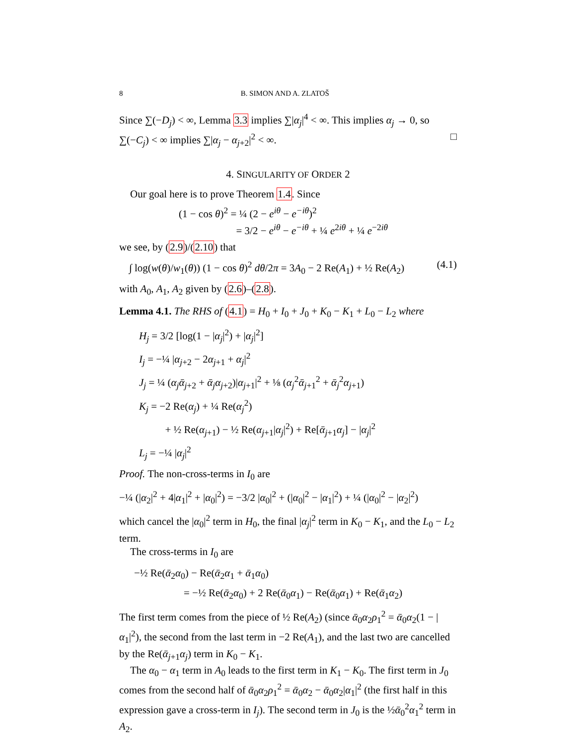8 B. SIMON AND A. ZLATOŠ
Since ∑(−D<sub>j</sub>) < ∞, Lemma 3.3 implies ∑|α<sub>j</sub>|<sup>4</sup> < ∞. This implies α<sub>j</sub> → 0, so ∑(−C<sub>j</sub>) < ∞ implies ∑|α<sub>j</sub> − α<sub>j+2</sub>|<sup>2</sup> < ∞. □
4. SINGULARITY OF ORDER 2
Our goal here is to prove Theorem 1.4. Since
(1 − cos θ)<sup>2</sup> = ¼ (2 − e<sup>iθ</sup> − e<sup>−iθ</sup>)<sup>2</sup>
= 3/2 − e<sup>iθ</sup> − e<sup>−iθ</sup> + ¼ e<sup>2iθ</sup> + ¼ e<sup>−2iθ</sup>
we see, by (2.9)/(2.10) that
∫ log(w(θ)/w<sub>1</sub>(θ)) (1 − cos θ)<sup>2</sup> dθ/2π = 3A<sub>0</sub> − 2 Re(A<sub>1</sub>) + ½ Re(A<sub>2</sub>) (4.1)
with A<sub>0</sub>, A<sub>1</sub>, A<sub>2</sub> given by (2.6)–(2.8).
Lemma 4.1. The RHS of (4.1) = H<sub>0</sub> + I<sub>0</sub> + J<sub>0</sub> + K<sub>0</sub> − K<sub>1</sub> + L<sub>0</sub> − L<sub>2</sub> where
H<sub>j</sub> = 3/2 [log(1 − |α<sub>j</sub>|<sup>2</sup>) + |α<sub>j</sub>|<sup>2</sup>]
I<sub>j</sub> = −¼ |α<sub>j+2</sub> − 2α<sub>j+1</sub> + α<sub>j</sub>|<sup>2</sup>
J<sub>j</sub> = ¼ (α<sub>j</sub> ᾱ<sub>j+2</sub> + ᾱ<sub>j</sub> α<sub>j+2</sub>)|α<sub>j+1</sub>|<sup>2</sup> + ⅛ (α<sub>j</sub><sup>2</sup>ᾱ<sub>j+1</sub><sup>2</sup> + ᾱ<sub>j</sub><sup>2</sup>α<sub>j+1</sub>)
K<sub>j</sub> = −2 Re(α<sub>j</sub>) + ¼ Re(α<sub>j</sub><sup>2</sup>)
+ ½ Re(α<sub>j+1</sub>) − ½ Re(α<sub>j+1</sub>|α<sub>j</sub>|<sup>2</sup>) + Re[ᾱ<sub>j+1</sub>α<sub>j</sub>] − |α<sub>j</sub>|<sup>2</sup>
L<sub>j</sub> = −¼ |α<sub>j</sub>|<sup>2</sup>
Proof. The non-cross-terms in I<sub>0</sub> are
−¼ (|α<sub>2</sub>|<sup>2</sup> + 4|α<sub>1</sub>|<sup>2</sup> + |α<sub>0</sub>|<sup>2</sup>) = −3/2 |α<sub>0</sub>|<sup>2</sup> + (|α<sub>0</sub>|<sup>2</sup> − |α<sub>1</sub>|<sup>2</sup>) + ¼ (|α<sub>0</sub>|<sup>2</sup> − |α<sub>2</sub>|<sup>2</sup>)
which cancel the |α<sub>0</sub>|<sup>2</sup> term in H<sub>0</sub>, the final |α<sub>j</sub>|<sup>2</sup> term in K<sub>0</sub> − K<sub>1</sub>, and the L<sub>0</sub> − L<sub>2</sub> term.
The cross-terms in I<sub>0</sub> are
−½ Re(ᾱ<sub>2</sub>α<sub>0</sub>) − Re(ᾱ<sub>2</sub>α<sub>1</sub> + ᾱ<sub>1</sub>α<sub>0</sub>)
= −½ Re(ᾱ<sub>2</sub>α<sub>0</sub>) + 2 Re(ᾱ<sub>0</sub>α<sub>1</sub>) − Re(ᾱ<sub>0</sub>α<sub>1</sub>) + Re(ᾱ<sub>1</sub>α<sub>2</sub>)
The first term comes from the piece of ½ Re(A<sub>2</sub>) (since ᾱ<sub>0</sub>α<sub>2</sub>ρ<sub>1</sub><sup>2</sup> = ᾱ<sub>0</sub>α<sub>2</sub>(1 − |α<sub>1</sub>|<sup>2</sup>), the second from the last term in −2 Re(A<sub>1</sub>), and the last two are cancelled by the Re(ᾱ<sub>j+1</sub>α<sub>j</sub>) term in K<sub>0</sub> − K<sub>1</sub>.
The α<sub>0</sub> − α<sub>1</sub> term in A<sub>0</sub> leads to the first term in K<sub>1</sub> − K<sub>0</sub>. The first term in J<sub>0</sub> comes from the second half of ᾱ<sub>0</sub>α<sub>2</sub>ρ<sub>1</sub><sup>2</sup> = ᾱ<sub>0</sub>α<sub>2</sub> − ᾱ<sub>0</sub>α<sub>2</sub>|α<sub>1</sub>|<sup>2</sup> (the first half in this expression gave a cross-term in I<sub>j</sub>). The second term in J<sub>0</sub> is the ½ᾱ<sub>0</sub><sup>2</sup>α<sub>1</sub><sup>2</sup> term in A<sub>2</sub>.